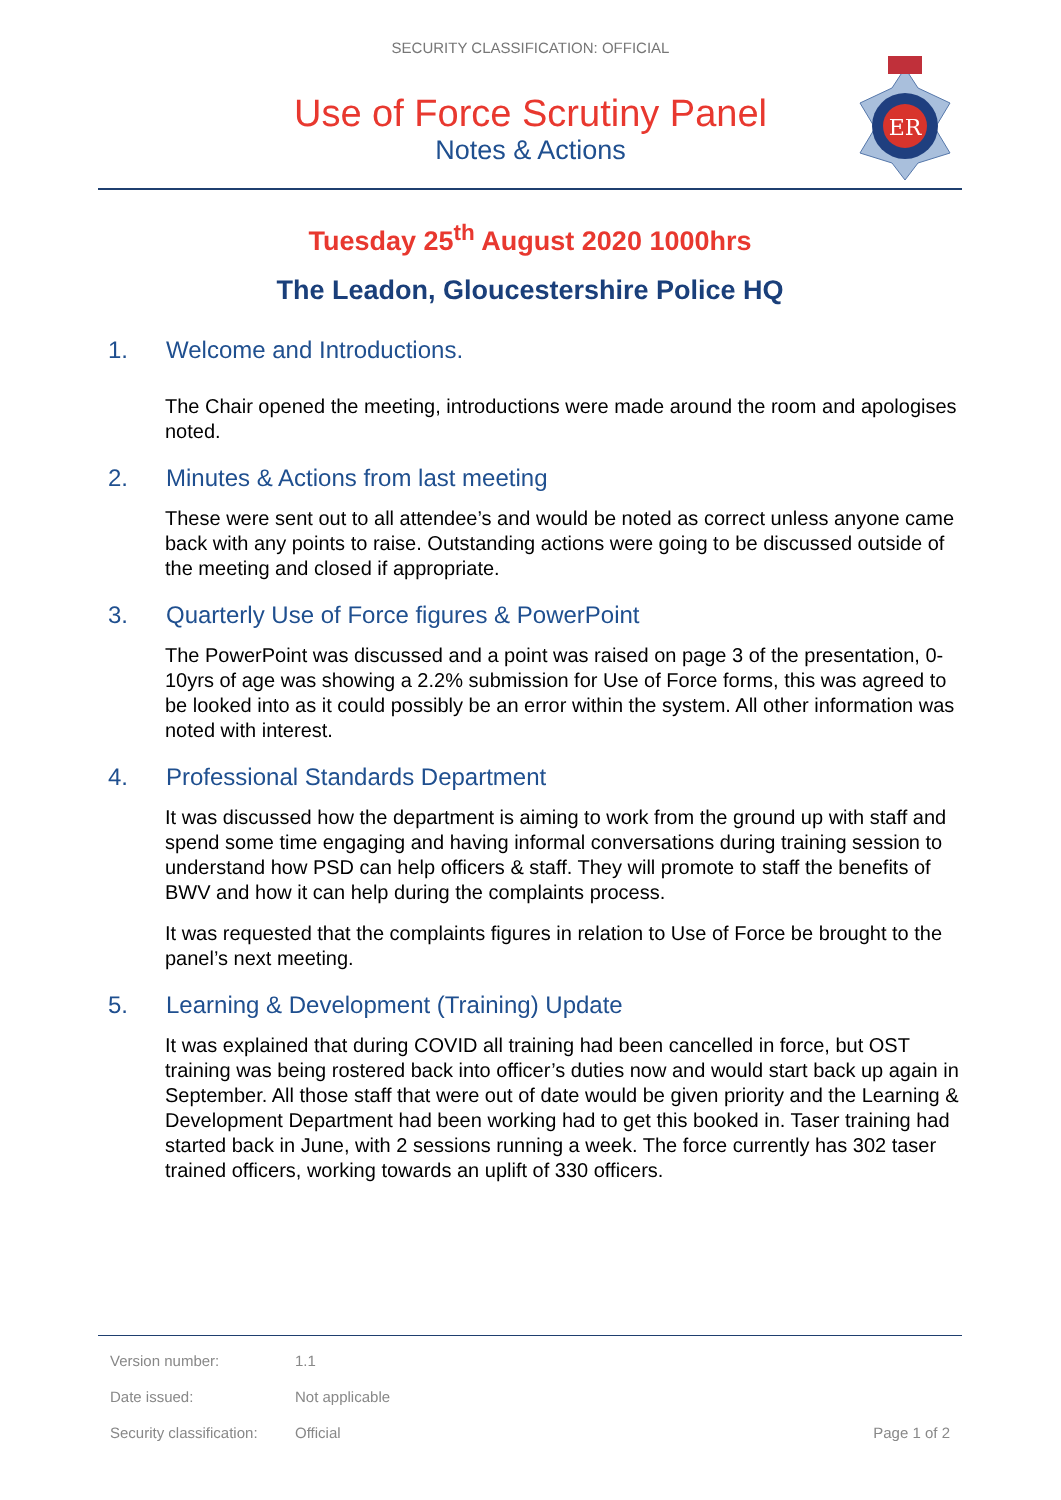SECURITY CLASSIFICATION: OFFICIAL
Use of Force Scrutiny Panel
Notes & Actions
ER
Tuesday 25<sup>th</sup> August 2020 1000hrs
The Leadon, Gloucestershire Police HQ
1. Welcome and Introductions.
The Chair opened the meeting, introductions were made around the room and apologises noted.
2. Minutes & Actions from last meeting
These were sent out to all attendee’s and would be noted as correct unless anyone came back with any points to raise. Outstanding actions were going to be discussed outside of the meeting and closed if appropriate.
3. Quarterly Use of Force figures & PowerPoint
The PowerPoint was discussed and a point was raised on page 3 of the presentation, 0-10yrs of age was showing a 2.2% submission for Use of Force forms, this was agreed to be looked into as it could possibly be an error within the system. All other information was noted with interest.
4. Professional Standards Department
It was discussed how the department is aiming to work from the ground up with staff and spend some time engaging and having informal conversations during training session to understand how PSD can help officers & staff. They will promote to staff the benefits of BWV and how it can help during the complaints process.
It was requested that the complaints figures in relation to Use of Force be brought to the panel’s next meeting.
5. Learning & Development (Training) Update
It was explained that during COVID all training had been cancelled in force, but OST training was being rostered back into officer’s duties now and would start back up again in September. All those staff that were out of date would be given priority and the Learning & Development Department had been working had to get this booked in. Taser training had started back in June, with 2 sessions running a week. The force currently has 302 taser trained officers, working towards an uplift of 330 officers.
Version number: 1.1
Date issued: Not applicable
Security classification: Official Page 1 of 2